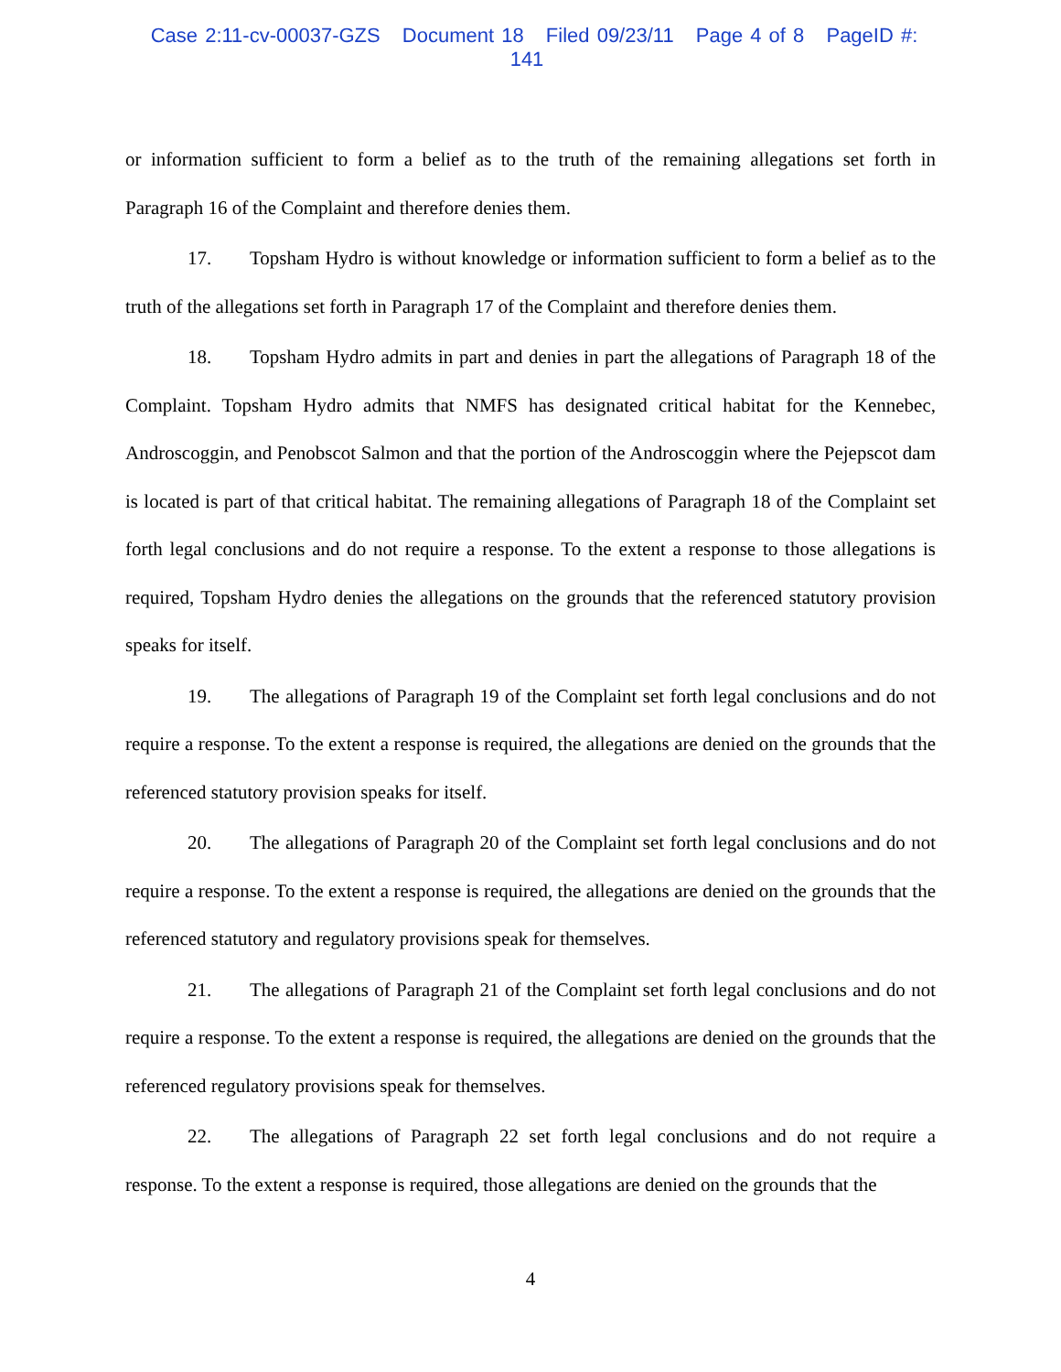Case 2:11-cv-00037-GZS Document 18 Filed 09/23/11 Page 4 of 8 PageID #: 141
or information sufficient to form a belief as to the truth of the remaining allegations set forth in Paragraph 16 of the Complaint and therefore denies them.
17. Topsham Hydro is without knowledge or information sufficient to form a belief as to the truth of the allegations set forth in Paragraph 17 of the Complaint and therefore denies them.
18. Topsham Hydro admits in part and denies in part the allegations of Paragraph 18 of the Complaint. Topsham Hydro admits that NMFS has designated critical habitat for the Kennebec, Androscoggin, and Penobscot Salmon and that the portion of the Androscoggin where the Pejepscot dam is located is part of that critical habitat. The remaining allegations of Paragraph 18 of the Complaint set forth legal conclusions and do not require a response. To the extent a response to those allegations is required, Topsham Hydro denies the allegations on the grounds that the referenced statutory provision speaks for itself.
19. The allegations of Paragraph 19 of the Complaint set forth legal conclusions and do not require a response. To the extent a response is required, the allegations are denied on the grounds that the referenced statutory provision speaks for itself.
20. The allegations of Paragraph 20 of the Complaint set forth legal conclusions and do not require a response. To the extent a response is required, the allegations are denied on the grounds that the referenced statutory and regulatory provisions speak for themselves.
21. The allegations of Paragraph 21 of the Complaint set forth legal conclusions and do not require a response. To the extent a response is required, the allegations are denied on the grounds that the referenced regulatory provisions speak for themselves.
22. The allegations of Paragraph 22 set forth legal conclusions and do not require a response. To the extent a response is required, those allegations are denied on the grounds that the
4